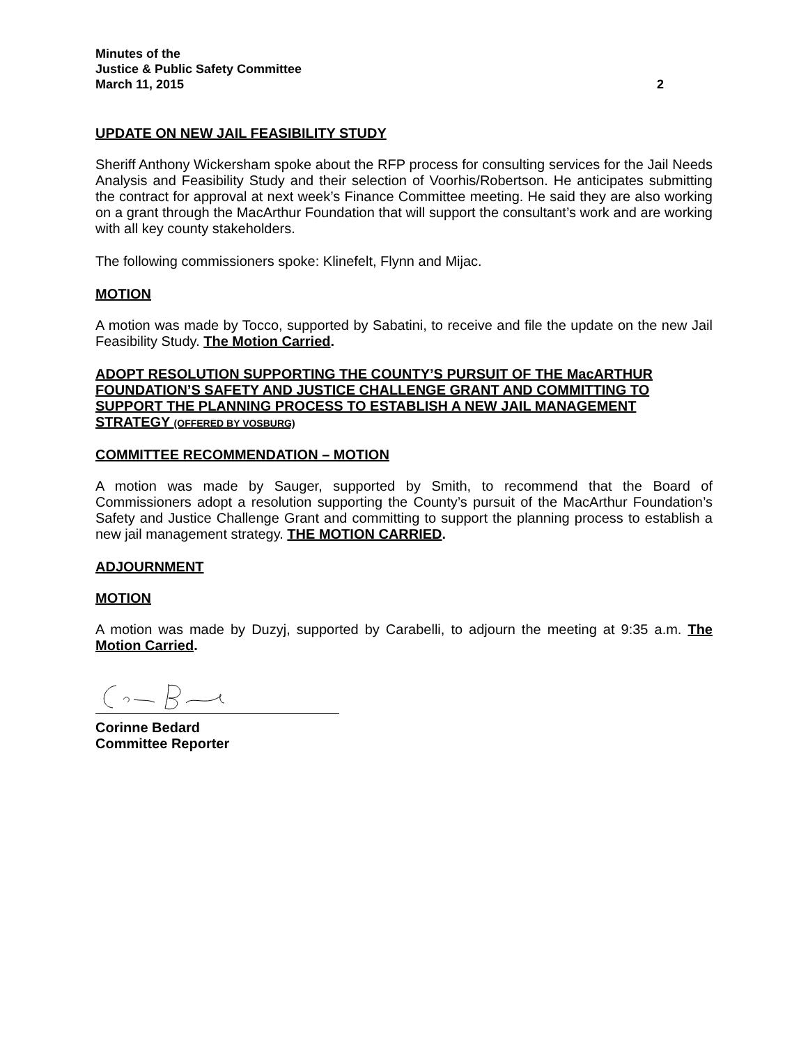Minutes of the
Justice & Public Safety Committee
March 11, 2015 2
UPDATE ON NEW JAIL FEASIBILITY STUDY
Sheriff Anthony Wickersham spoke about the RFP process for consulting services for the Jail Needs Analysis and Feasibility Study and their selection of Voorhis/Robertson. He anticipates submitting the contract for approval at next week’s Finance Committee meeting. He said they are also working on a grant through the MacArthur Foundation that will support the consultant’s work and are working with all key county stakeholders.
The following commissioners spoke: Klinefelt, Flynn and Mijac.
MOTION
A motion was made by Tocco, supported by Sabatini, to receive and file the update on the new Jail Feasibility Study. The Motion Carried.
ADOPT RESOLUTION SUPPORTING THE COUNTY’S PURSUIT OF THE MacARTHUR FOUNDATION’S SAFETY AND JUSTICE CHALLENGE GRANT AND COMMITTING TO SUPPORT THE PLANNING PROCESS TO ESTABLISH A NEW JAIL MANAGEMENT STRATEGY (OFFERED BY VOSBURG)
COMMITTEE RECOMMENDATION – MOTION
A motion was made by Sauger, supported by Smith, to recommend that the Board of Commissioners adopt a resolution supporting the County’s pursuit of the MacArthur Foundation’s Safety and Justice Challenge Grant and committing to support the planning process to establish a new jail management strategy. THE MOTION CARRIED.
ADJOURNMENT
MOTION
A motion was made by Duzyj, supported by Carabelli, to adjourn the meeting at 9:35 a.m. The Motion Carried.
Corinne Bedard
Committee Reporter